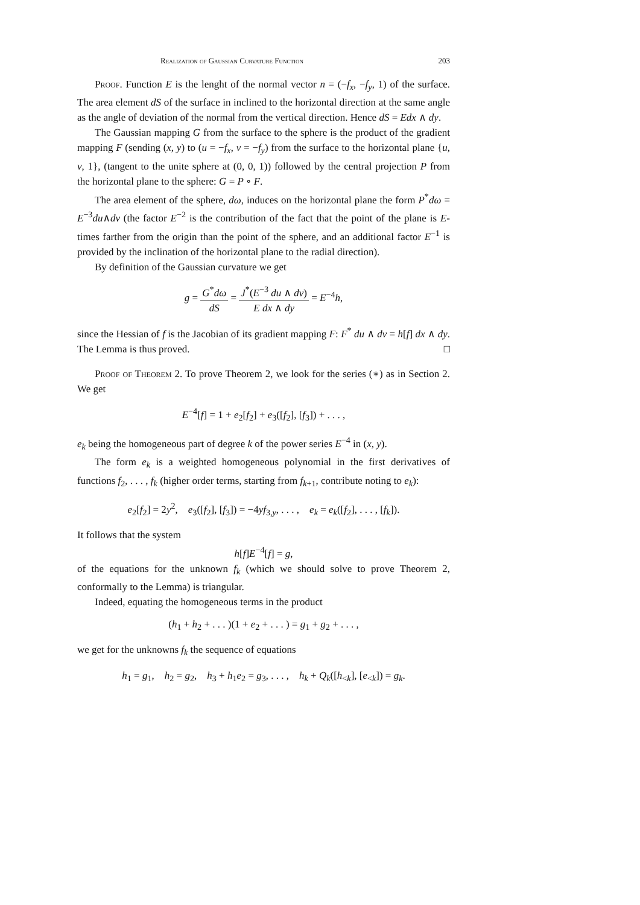Realization of Gaussian Curvature Function 203
Proof. Function E is the lenght of the normal vector n = (−f<sub>x</sub>, −f<sub>y</sub>, 1) of the surface. The area element dS of the surface in inclined to the horizontal direction at the same angle as the angle of deviation of the normal from the vertical direction. Hence dS = Edx ∧ dy.
The Gaussian mapping G from the surface to the sphere is the product of the gradient mapping F (sending (x, y) to (u = −f<sub>x</sub>, v = −f<sub>y</sub>) from the surface to the horizontal plane {u, v, 1}, (tangent to the unite sphere at (0, 0, 1)) followed by the central projection P from the horizontal plane to the sphere: G = P ∘ F.
The area element of the sphere, dω, induces on the horizontal plane the form P<sup>*</sup>dω = E<sup>−3</sup>du∧dv (the factor E<sup>−2</sup> is the contribution of the fact that the point of the plane is E-times farther from the origin than the point of the sphere, and an additional factor E<sup>−1</sup> is provided by the inclination of the horizontal plane to the radial direction).
By definition of the Gaussian curvature we get
g = G<sup>*</sup>dω dS = J<sup>*</sup>(E<sup>−3</sup> du ∧ dv) E dx ∧ dy = E<sup>−4</sup>h,
since the Hessian of f is the Jacobian of its gradient mapping F: F<sup>*</sup> du ∧ dv = h[f] dx ∧ dy. The Lemma is thus proved. □
Proof of Theorem 2. To prove Theorem 2, we look for the series (∗) as in Section 2. We get
E<sup>−4</sup>[f] = 1 + e<sub>2</sub>[f<sub>2</sub>] + e<sub>3</sub>([f<sub>2</sub>], [f<sub>3</sub>]) + . . . ,
e<sub>k</sub> being the homogeneous part of degree k of the power series E<sup>−4</sup> in (x, y).
The form e<sub>k</sub> is a weighted homogeneous polynomial in the first derivatives of functions f<sub>2</sub>, . . . , f<sub>k</sub> (higher order terms, starting from f<sub>k+1</sub>, contribute noting to e<sub>k</sub>):
e<sub>2</sub>[f<sub>2</sub>] = 2y<sup>2</sup>, e<sub>3</sub>([f<sub>2</sub>], [f<sub>3</sub>]) = −4yf<sub>3,y</sub>, . . . , e<sub>k</sub> = e<sub>k</sub>([f<sub>2</sub>], . . . , [f<sub>k</sub>]).
It follows that the system
h[f]E<sup>−4</sup>[f] = g,
of the equations for the unknown f<sub>k</sub> (which we should solve to prove Theorem 2, conformally to the Lemma) is triangular.
Indeed, equating the homogeneous terms in the product
(h<sub>1</sub> + h<sub>2</sub> + . . . )(1 + e<sub>2</sub> + . . . ) = g<sub>1</sub> + g<sub>2</sub> + . . . ,
we get for the unknowns f<sub>k</sub> the sequence of equations
h<sub>1</sub> = g<sub>1</sub>, h<sub>2</sub> = g<sub>2</sub>, h<sub>3</sub> + h<sub>1</sub>e<sub>2</sub> = g<sub>3</sub>, . . . , h<sub>k</sub> + Q<sub>k</sub>([h<sub><k</sub>], [e<sub><k</sub>]) = g<sub>k</sub>.